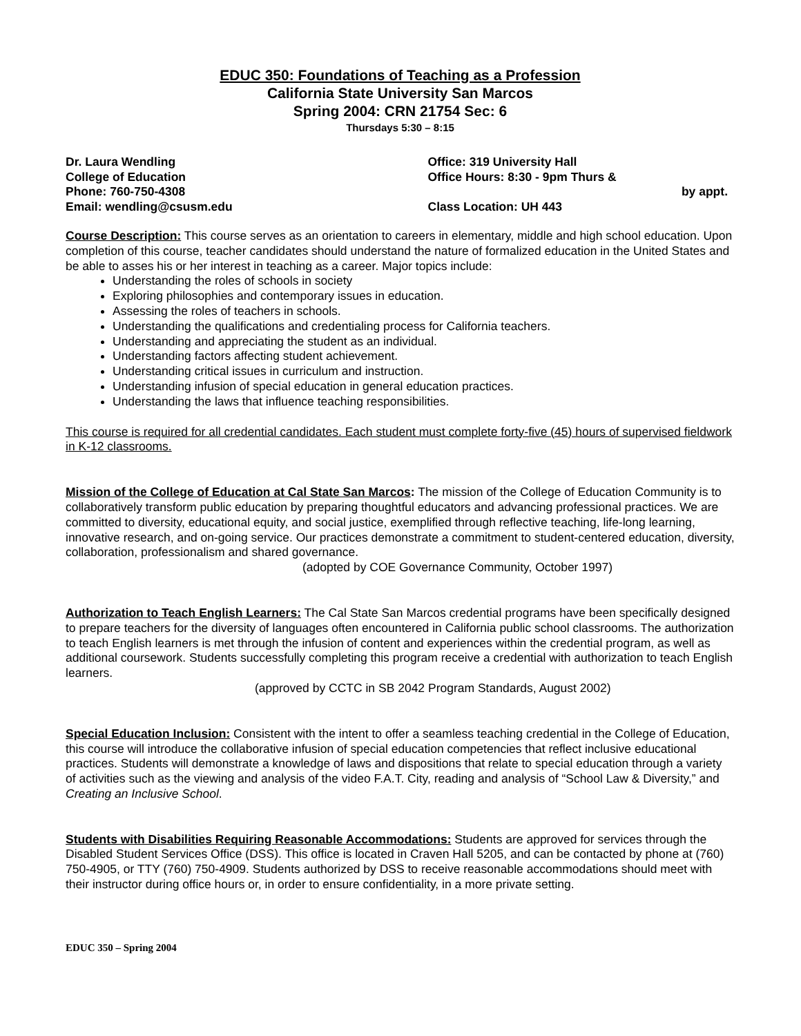EDUC 350: Foundations of Teaching as a Profession
California State University San Marcos
Spring 2004: CRN 21754 Sec: 6
Thursdays 5:30 – 8:15
Dr. Laura Wendling
College of Education
Phone: 760-750-4308
Email: wendling@csusm.edu
Office: 319 University Hall
Office Hours: 8:30 - 9pm Thurs &
by appt.
Class Location: UH 443
Course Description: This course serves as an orientation to careers in elementary, middle and high school education. Upon completion of this course, teacher candidates should understand the nature of formalized education in the United States and be able to asses his or her interest in teaching as a career. Major topics include:
Understanding the roles of schools in society
Exploring philosophies and contemporary issues in education.
Assessing the roles of teachers in schools.
Understanding the qualifications and credentialing process for California teachers.
Understanding and appreciating the student as an individual.
Understanding factors affecting student achievement.
Understanding critical issues in curriculum and instruction.
Understanding infusion of special education in general education practices.
Understanding the laws that influence teaching responsibilities.
This course is required for all credential candidates. Each student must complete forty-five (45) hours of supervised fieldwork in K-12 classrooms.
Mission of the College of Education at Cal State San Marcos: The mission of the College of Education Community is to collaboratively transform public education by preparing thoughtful educators and advancing professional practices. We are committed to diversity, educational equity, and social justice, exemplified through reflective teaching, life-long learning, innovative research, and on-going service. Our practices demonstrate a commitment to student-centered education, diversity, collaboration, professionalism and shared governance.
(adopted by COE Governance Community, October 1997)
Authorization to Teach English Learners: The Cal State San Marcos credential programs have been specifically designed to prepare teachers for the diversity of languages often encountered in California public school classrooms. The authorization to teach English learners is met through the infusion of content and experiences within the credential program, as well as additional coursework. Students successfully completing this program receive a credential with authorization to teach English learners.
(approved by CCTC in SB 2042 Program Standards, August 2002)
Special Education Inclusion: Consistent with the intent to offer a seamless teaching credential in the College of Education, this course will introduce the collaborative infusion of special education competencies that reflect inclusive educational practices. Students will demonstrate a knowledge of laws and dispositions that relate to special education through a variety of activities such as the viewing and analysis of the video F.A.T. City, reading and analysis of “School Law & Diversity,” and Creating an Inclusive School.
Students with Disabilities Requiring Reasonable Accommodations: Students are approved for services through the Disabled Student Services Office (DSS). This office is located in Craven Hall 5205, and can be contacted by phone at (760) 750-4905, or TTY (760) 750-4909. Students authorized by DSS to receive reasonable accommodations should meet with their instructor during office hours or, in order to ensure confidentiality, in a more private setting.
EDUC 350 – Spring 2004